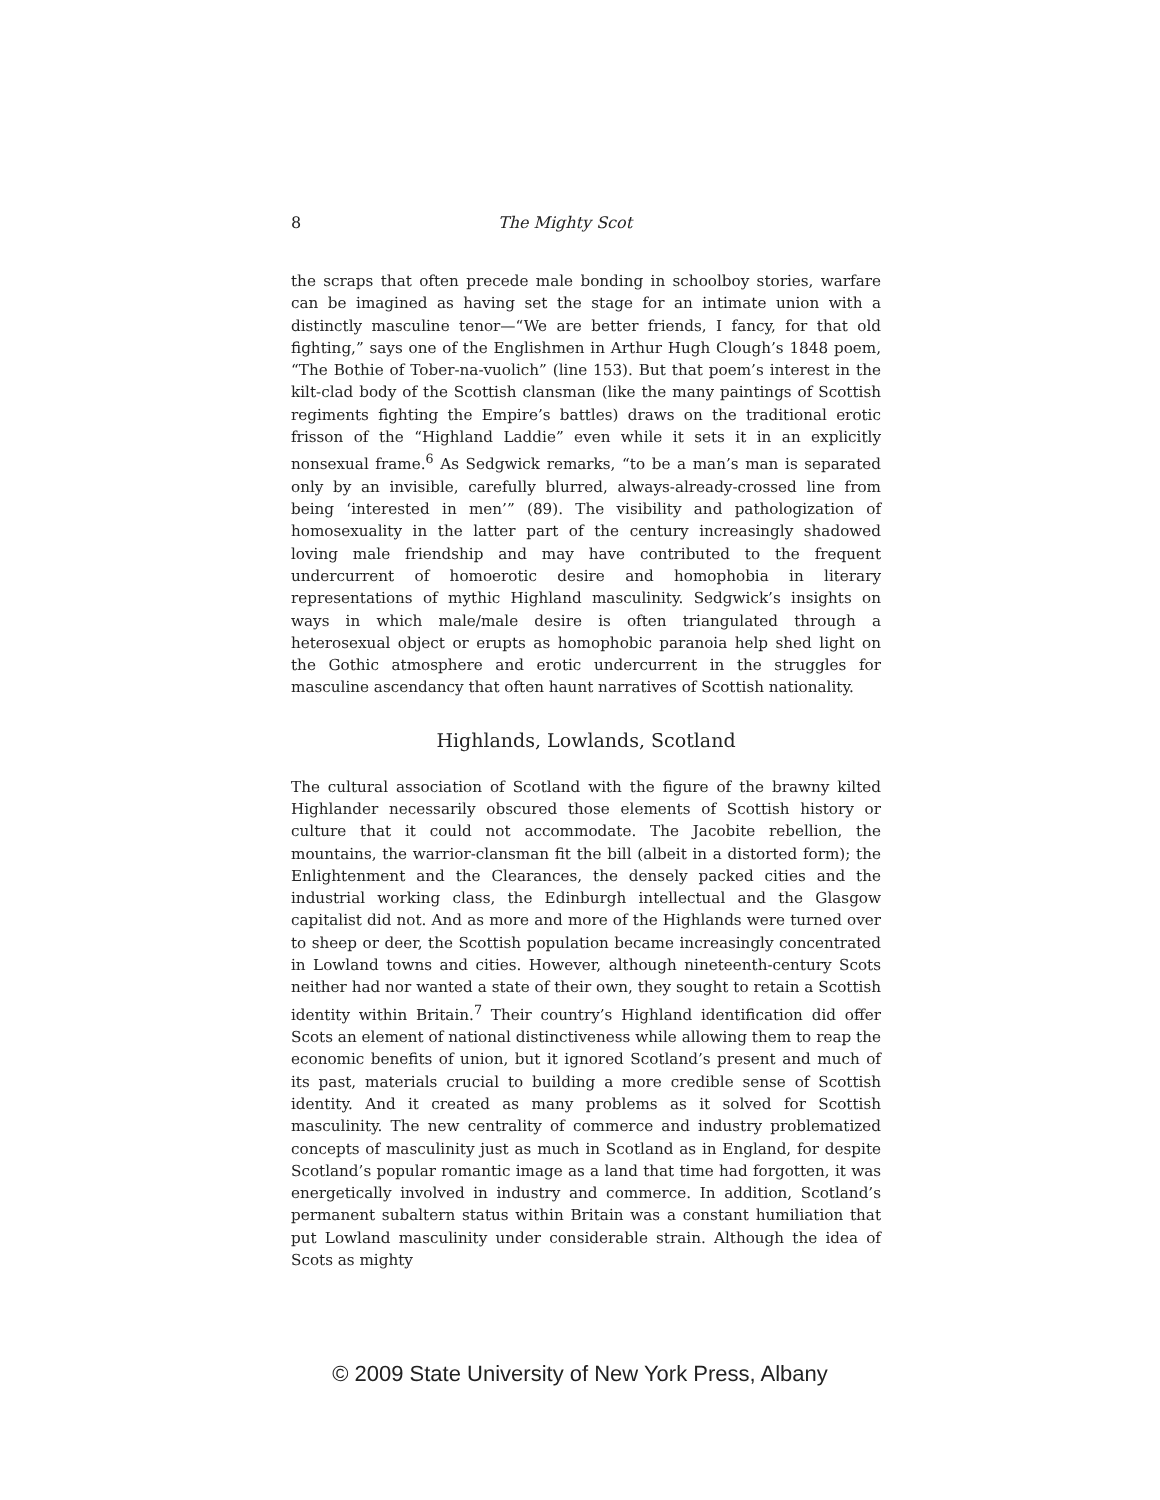8 The Mighty Scot
the scraps that often precede male bonding in schoolboy stories, warfare can be imagined as having set the stage for an intimate union with a distinctly masculine tenor—“We are better friends, I fancy, for that old fighting,” says one of the Englishmen in Arthur Hugh Clough’s 1848 poem, “The Bothie of Tober-na-vuolich” (line 153). But that poem’s interest in the kilt-clad body of the Scottish clansman (like the many paintings of Scottish regiments fighting the Empire’s battles) draws on the traditional erotic frisson of the “Highland Laddie” even while it sets it in an explicitly nonsexual frame.<sup>6</sup> As Sedgwick remarks, “to be a man’s man is separated only by an invisible, carefully blurred, always-already-crossed line from being ‘interested in men’” (89). The visibility and pathologization of homosexuality in the latter part of the century increasingly shadowed loving male friendship and may have contributed to the frequent undercurrent of homoerotic desire and homophobia in literary representations of mythic Highland masculinity. Sedgwick’s insights on ways in which male/male desire is often triangulated through a heterosexual object or erupts as homophobic paranoia help shed light on the Gothic atmosphere and erotic undercurrent in the struggles for masculine ascendancy that often haunt narratives of Scottish nationality.
Highlands, Lowlands, Scotland
The cultural association of Scotland with the figure of the brawny kilted Highlander necessarily obscured those elements of Scottish history or culture that it could not accommodate. The Jacobite rebellion, the mountains, the warrior-clansman fit the bill (albeit in a distorted form); the Enlightenment and the Clearances, the densely packed cities and the industrial working class, the Edinburgh intellectual and the Glasgow capitalist did not. And as more and more of the Highlands were turned over to sheep or deer, the Scottish population became increasingly concentrated in Lowland towns and cities. However, although nineteenth-century Scots neither had nor wanted a state of their own, they sought to retain a Scottish identity within Britain.<sup>7</sup> Their country’s Highland identification did offer Scots an element of national distinctiveness while allowing them to reap the economic benefits of union, but it ignored Scotland’s present and much of its past, materials crucial to building a more credible sense of Scottish identity. And it created as many problems as it solved for Scottish masculinity. The new centrality of commerce and industry problematized concepts of masculinity just as much in Scotland as in England, for despite Scotland’s popular romantic image as a land that time had forgotten, it was energetically involved in industry and commerce. In addition, Scotland’s permanent subaltern status within Britain was a constant humiliation that put Lowland masculinity under considerable strain. Although the idea of Scots as mighty
© 2009 State University of New York Press, Albany